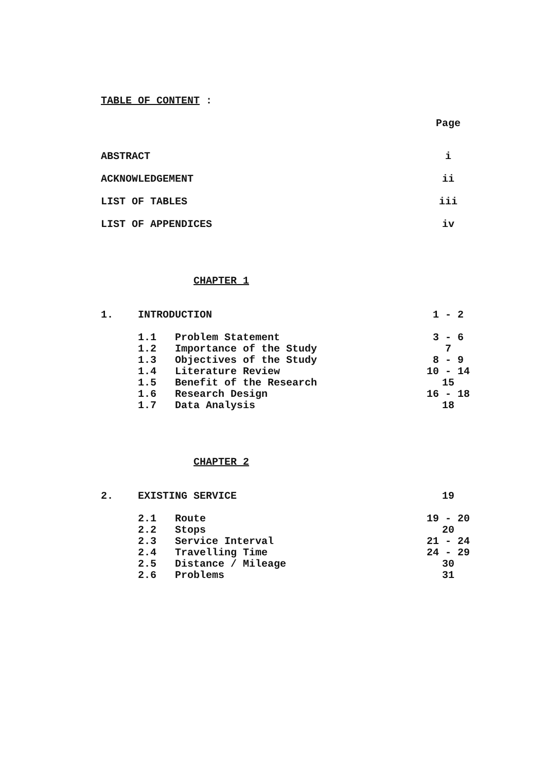TABLE OF CONTENT :
Page
ABSTRACT i
ACKNOWLEDGEMENT ii
LIST OF TABLES iii
LIST OF APPENDICES iv
CHAPTER 1
1. INTRODUCTION 1 - 2
1.1 Problem Statement 3 - 6
1.2 Importance of the Study 7
1.3 Objectives of the Study 8 - 9
1.4 Literature Review 10 - 14
1.5 Benefit of the Research 15
1.6 Research Design 16 - 18
1.7 Data Analysis 18
CHAPTER 2
2. EXISTING SERVICE 19
2.1 Route 19 - 20
2.2 Stops 20
2.3 Service Interval 21 - 24
2.4 Travelling Time 24 - 29
2.5 Distance / Mileage 30
2.6 Problems 31